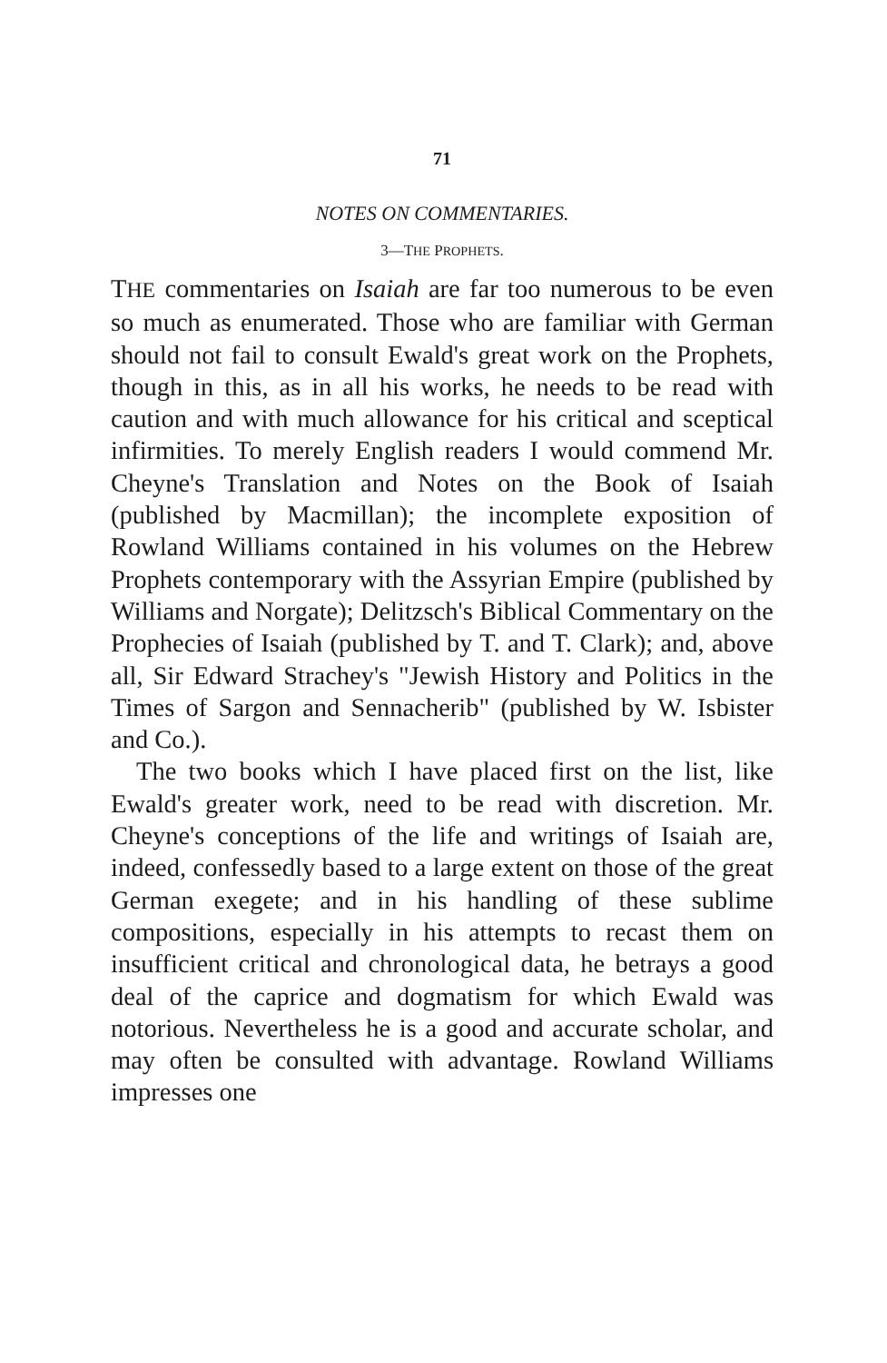71
NOTES ON COMMENTARIES.
3—THE PROPHETS.
THE commentaries on Isaiah are far too numerous to be even so much as enumerated. Those who are familiar with German should not fail to consult Ewald's great work on the Prophets, though in this, as in all his works, he needs to be read with caution and with much allowance for his critical and sceptical infirmities. To merely English readers I would commend Mr. Cheyne's Translation and Notes on the Book of Isaiah (published by Macmillan); the incomplete exposition of Rowland Williams contained in his volumes on the Hebrew Prophets contemporary with the Assyrian Empire (published by Williams and Norgate); Delitzsch's Biblical Commentary on the Prophecies of Isaiah (published by T. and T. Clark); and, above all, Sir Edward Strachey's "Jewish History and Politics in the Times of Sargon and Sennacherib" (published by W. Isbister and Co.).
The two books which I have placed first on the list, like Ewald's greater work, need to be read with discretion. Mr. Cheyne's conceptions of the life and writings of Isaiah are, indeed, confessedly based to a large extent on those of the great German exegete; and in his handling of these sublime compositions, especially in his attempts to recast them on insufficient critical and chronological data, he betrays a good deal of the caprice and dogmatism for which Ewald was notorious. Nevertheless he is a good and accurate scholar, and may often be consulted with advantage. Rowland Williams impresses one